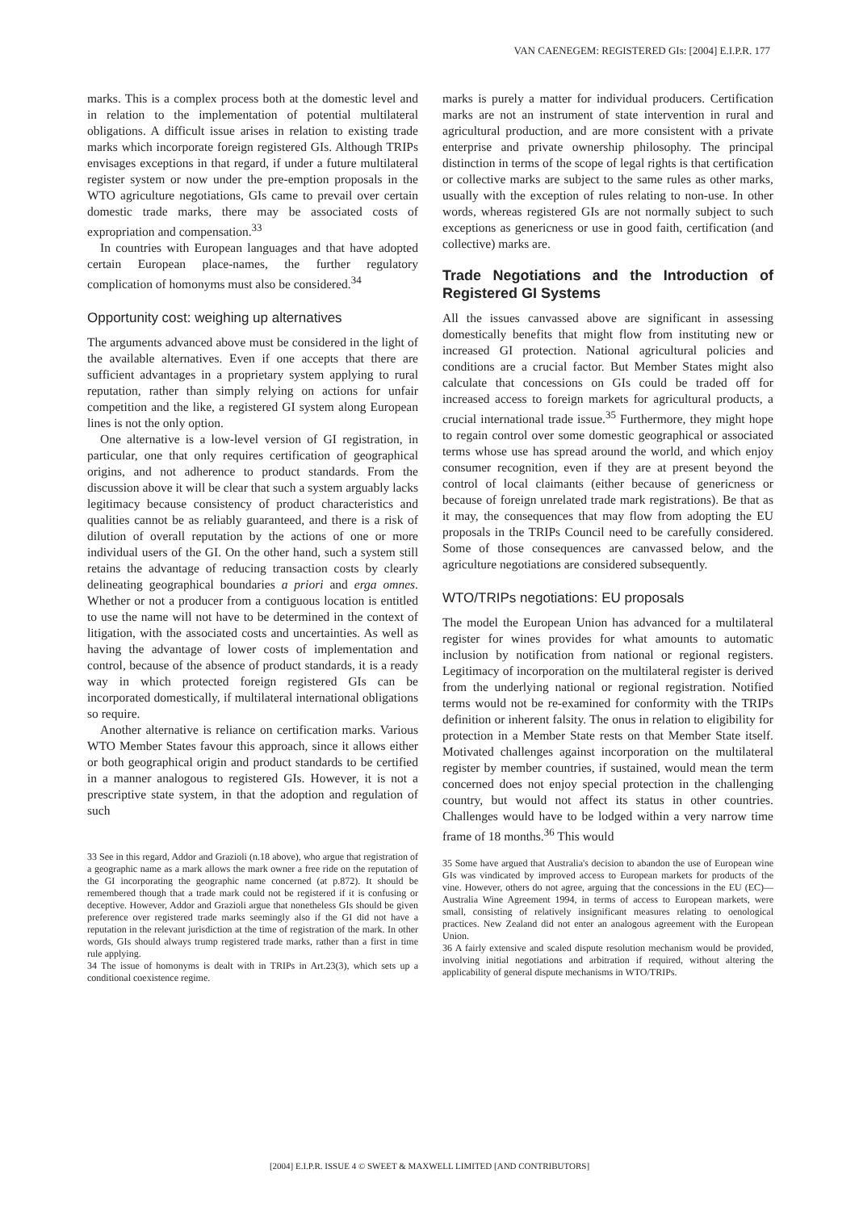VAN CAENEGEM: REGISTERED GIs: [2004] E.I.P.R. 177
marks. This is a complex process both at the domestic level and in relation to the implementation of potential multilateral obligations. A difficult issue arises in relation to existing trade marks which incorporate foreign registered GIs. Although TRIPs envisages exceptions in that regard, if under a future multilateral register system or now under the pre-emption proposals in the WTO agriculture negotiations, GIs came to prevail over certain domestic trade marks, there may be associated costs of expropriation and compensation.<sup>33</sup>
In countries with European languages and that have adopted certain European place-names, the further regulatory complication of homonyms must also be considered.<sup>34</sup>
Opportunity cost: weighing up alternatives
The arguments advanced above must be considered in the light of the available alternatives. Even if one accepts that there are sufficient advantages in a proprietary system applying to rural reputation, rather than simply relying on actions for unfair competition and the like, a registered GI system along European lines is not the only option.
One alternative is a low-level version of GI registration, in particular, one that only requires certification of geographical origins, and not adherence to product standards. From the discussion above it will be clear that such a system arguably lacks legitimacy because consistency of product characteristics and qualities cannot be as reliably guaranteed, and there is a risk of dilution of overall reputation by the actions of one or more individual users of the GI. On the other hand, such a system still retains the advantage of reducing transaction costs by clearly delineating geographical boundaries a priori and erga omnes. Whether or not a producer from a contiguous location is entitled to use the name will not have to be determined in the context of litigation, with the associated costs and uncertainties. As well as having the advantage of lower costs of implementation and control, because of the absence of product standards, it is a ready way in which protected foreign registered GIs can be incorporated domestically, if multilateral international obligations so require.
Another alternative is reliance on certification marks. Various WTO Member States favour this approach, since it allows either or both geographical origin and product standards to be certified in a manner analogous to registered GIs. However, it is not a prescriptive state system, in that the adoption and regulation of such
33 See in this regard, Addor and Grazioli (n.18 above), who argue that registration of a geographic name as a mark allows the mark owner a free ride on the reputation of the GI incorporating the geographic name concerned (at p.872). It should be remembered though that a trade mark could not be registered if it is confusing or deceptive. However, Addor and Grazioli argue that nonetheless GIs should be given preference over registered trade marks seemingly also if the GI did not have a reputation in the relevant jurisdiction at the time of registration of the mark. In other words, GIs should always trump registered trade marks, rather than a first in time rule applying.
34 The issue of homonyms is dealt with in TRIPs in Art.23(3), which sets up a conditional coexistence regime.
marks is purely a matter for individual producers. Certification marks are not an instrument of state intervention in rural and agricultural production, and are more consistent with a private enterprise and private ownership philosophy. The principal distinction in terms of the scope of legal rights is that certification or collective marks are subject to the same rules as other marks, usually with the exception of rules relating to non-use. In other words, whereas registered GIs are not normally subject to such exceptions as genericness or use in good faith, certification (and collective) marks are.
Trade Negotiations and the Introduction of Registered GI Systems
All the issues canvassed above are significant in assessing domestically benefits that might flow from instituting new or increased GI protection. National agricultural policies and conditions are a crucial factor. But Member States might also calculate that concessions on GIs could be traded off for increased access to foreign markets for agricultural products, a crucial international trade issue.<sup>35</sup> Furthermore, they might hope to regain control over some domestic geographical or associated terms whose use has spread around the world, and which enjoy consumer recognition, even if they are at present beyond the control of local claimants (either because of genericness or because of foreign unrelated trade mark registrations). Be that as it may, the consequences that may flow from adopting the EU proposals in the TRIPs Council need to be carefully considered. Some of those consequences are canvassed below, and the agriculture negotiations are considered subsequently.
WTO/TRIPs negotiations: EU proposals
The model the European Union has advanced for a multilateral register for wines provides for what amounts to automatic inclusion by notification from national or regional registers. Legitimacy of incorporation on the multilateral register is derived from the underlying national or regional registration. Notified terms would not be re-examined for conformity with the TRIPs definition or inherent falsity. The onus in relation to eligibility for protection in a Member State rests on that Member State itself. Motivated challenges against incorporation on the multilateral register by member countries, if sustained, would mean the term concerned does not enjoy special protection in the challenging country, but would not affect its status in other countries. Challenges would have to be lodged within a very narrow time frame of 18 months.<sup>36</sup> This would
35 Some have argued that Australia's decision to abandon the use of European wine GIs was vindicated by improved access to European markets for products of the vine. However, others do not agree, arguing that the concessions in the EU (EC)—Australia Wine Agreement 1994, in terms of access to European markets, were small, consisting of relatively insignificant measures relating to oenological practices. New Zealand did not enter an analogous agreement with the European Union.
36 A fairly extensive and scaled dispute resolution mechanism would be provided, involving initial negotiations and arbitration if required, without altering the applicability of general dispute mechanisms in WTO/TRIPs.
[2004] E.I.P.R. ISSUE 4 © SWEET & MAXWELL LIMITED [AND CONTRIBUTORS]